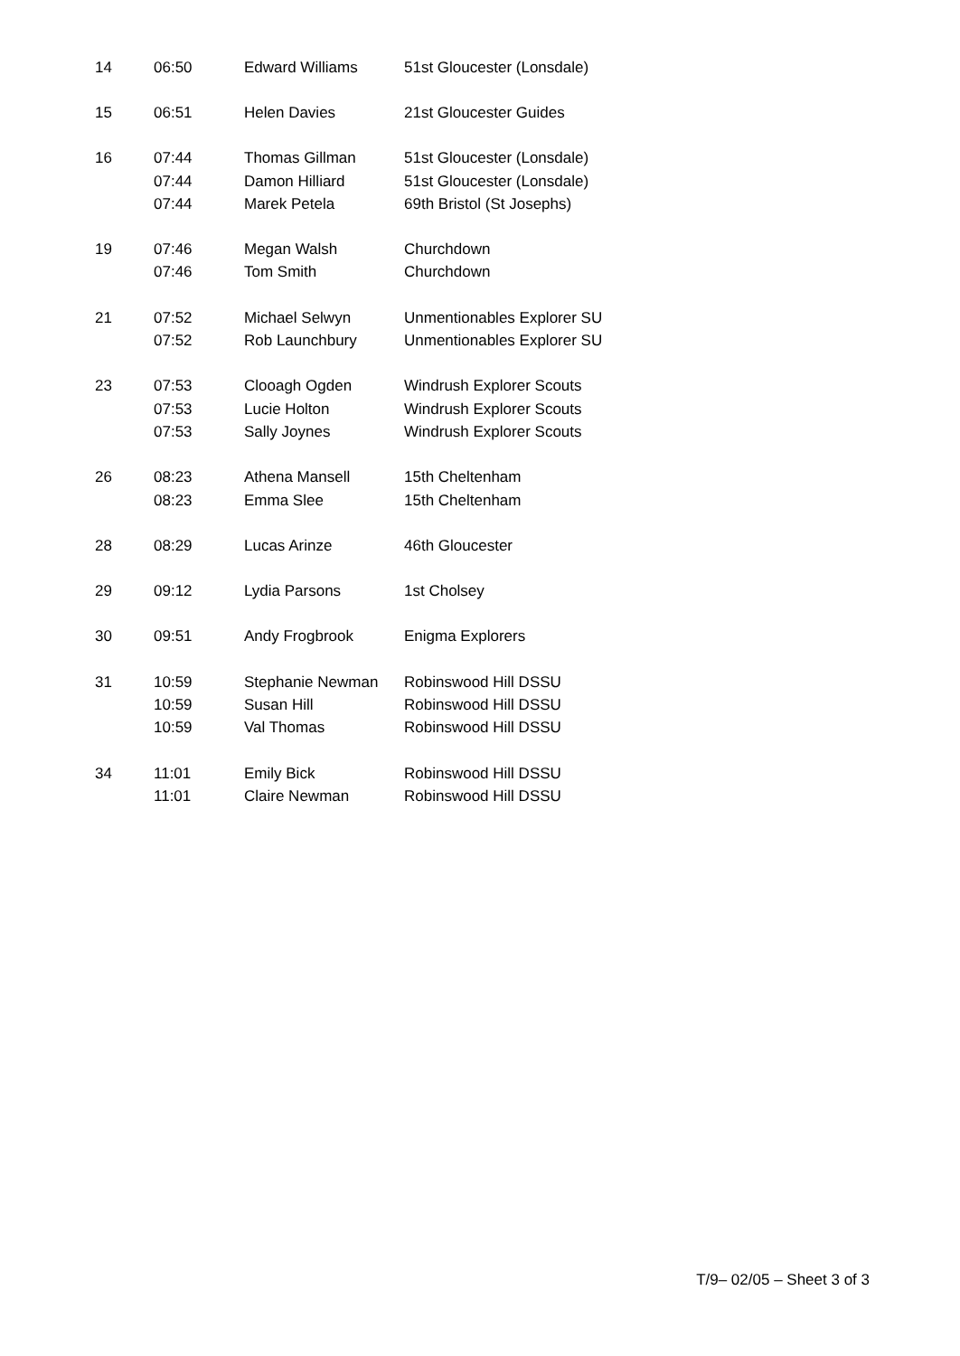| 14 | 06:50 | Edward Williams | 51st Gloucester (Lonsdale) |
| 15 | 06:51 | Helen Davies | 21st Gloucester Guides |
| 16 | 07:44 | Thomas Gillman | 51st Gloucester (Lonsdale) |
| | 07:44 | Damon Hilliard | 51st Gloucester (Lonsdale) |
| | 07:44 | Marek Petela | 69th Bristol (St Josephs) |
| 19 | 07:46 | Megan Walsh | Churchdown |
| | 07:46 | Tom Smith | Churchdown |
| 21 | 07:52 | Michael Selwyn | Unmentionables Explorer SU |
| | 07:52 | Rob Launchbury | Unmentionables Explorer SU |
| 23 | 07:53 | Clooagh Ogden | Windrush Explorer Scouts |
| | 07:53 | Lucie Holton | Windrush Explorer Scouts |
| | 07:53 | Sally Joynes | Windrush Explorer Scouts |
| 26 | 08:23 | Athena Mansell | 15th Cheltenham |
| | 08:23 | Emma Slee | 15th Cheltenham |
| 28 | 08:29 | Lucas Arinze | 46th Gloucester |
| 29 | 09:12 | Lydia Parsons | 1st Cholsey |
| 30 | 09:51 | Andy Frogbrook | Enigma Explorers |
| 31 | 10:59 | Stephanie Newman | Robinswood Hill DSSU |
| | 10:59 | Susan Hill | Robinswood Hill DSSU |
| | 10:59 | Val Thomas | Robinswood Hill DSSU |
| 34 | 11:01 | Emily Bick | Robinswood Hill DSSU |
| | 11:01 | Claire Newman | Robinswood Hill DSSU |
T/9– 02/05 – Sheet 3 of 3